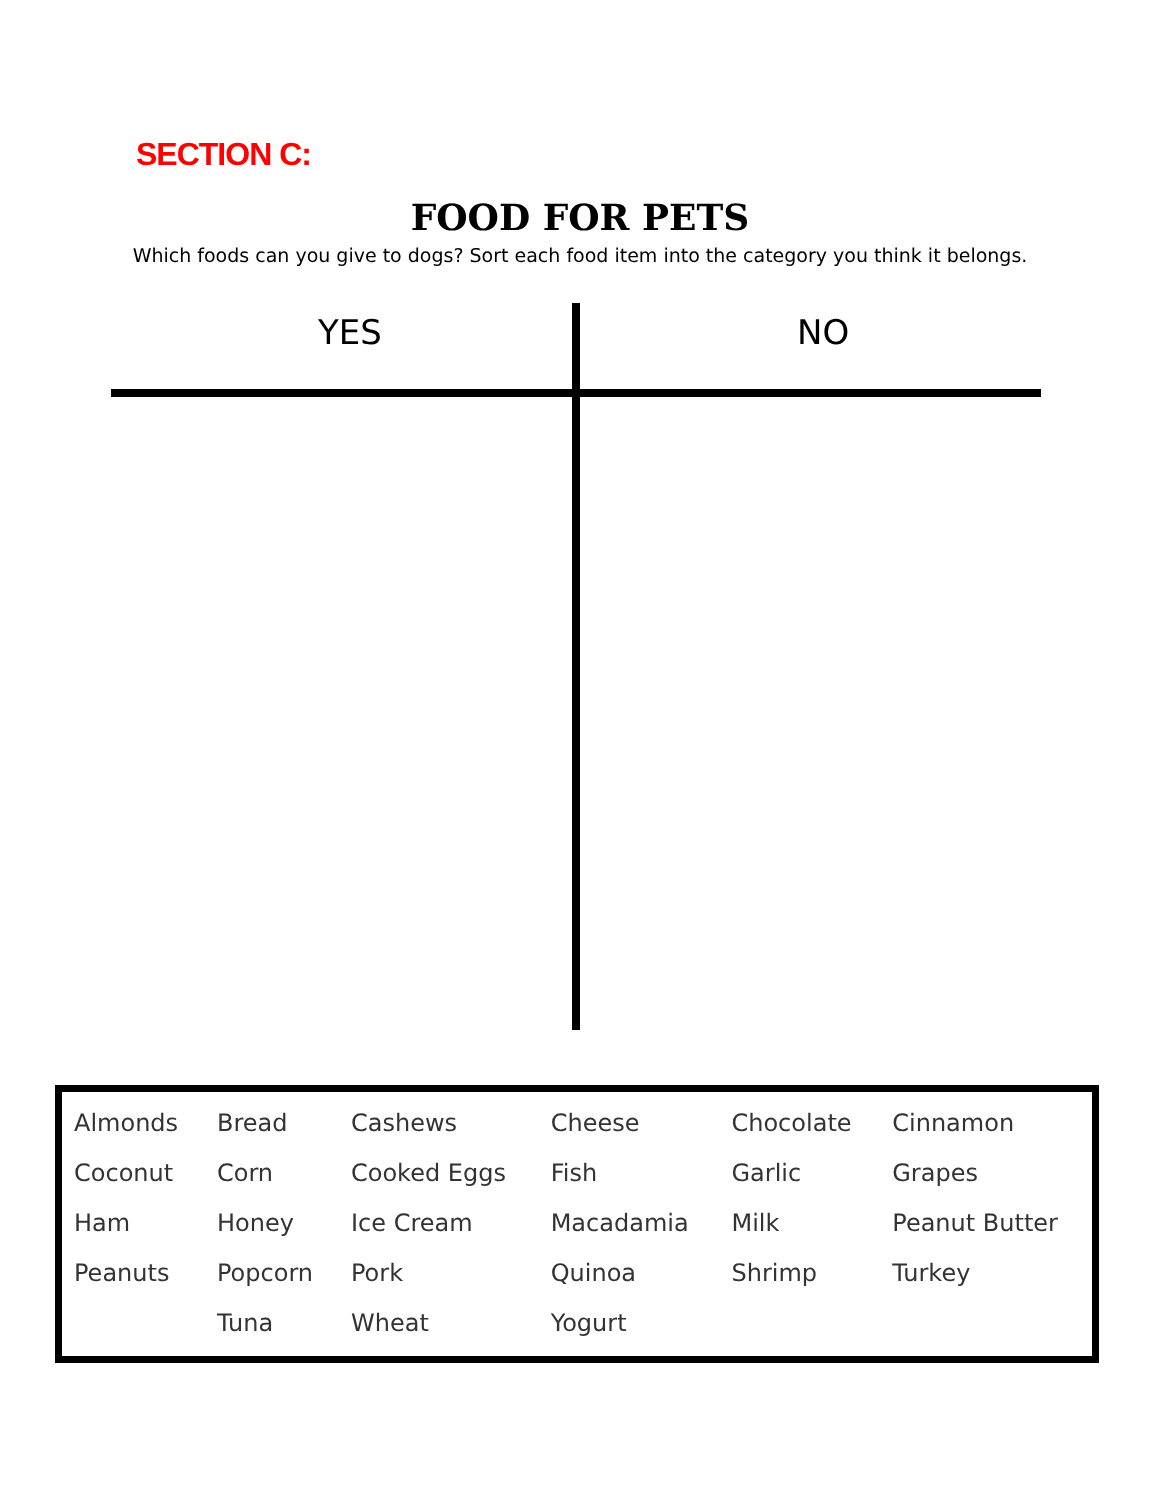SECTION C:
FOOD FOR PETS
Which foods can you give to dogs? Sort each food item into the category you think it belongs.
YES NO
| Almonds | Bread | Cashews | Cheese | Chocolate | Cinnamon |
| Coconut | Corn | Cooked Eggs | Fish | Garlic | Grapes |
| Ham | Honey | Ice Cream | Macadamia | Milk | Peanut Butter |
| Peanuts | Popcorn | Pork | Quinoa | Shrimp | Turkey |
| | Tuna | Wheat | Yogurt | | |